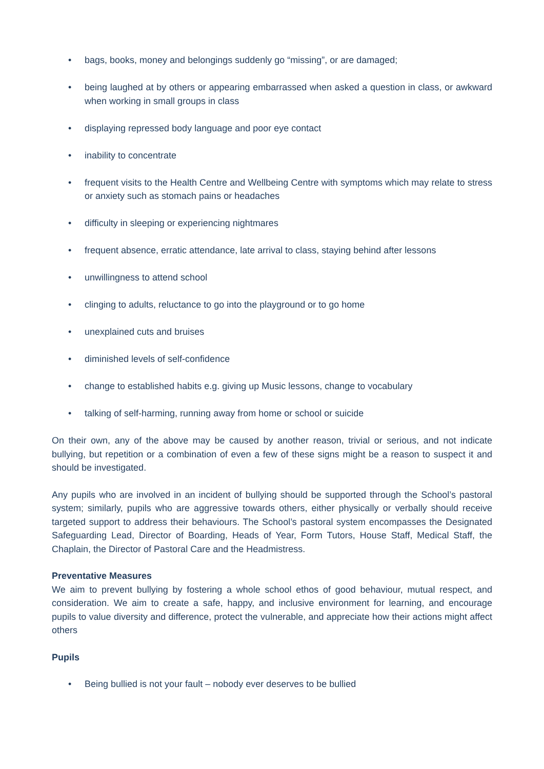• bags, books, money and belongings suddenly go “missing”, or are damaged;
• being laughed at by others or appearing embarrassed when asked a question in class, or awkward when working in small groups in class
• displaying repressed body language and poor eye contact
• inability to concentrate
• frequent visits to the Health Centre and Wellbeing Centre with symptoms which may relate to stress or anxiety such as stomach pains or headaches
• difficulty in sleeping or experiencing nightmares
• frequent absence, erratic attendance, late arrival to class, staying behind after lessons
• unwillingness to attend school
• clinging to adults, reluctance to go into the playground or to go home
• unexplained cuts and bruises
• diminished levels of self-confidence
• change to established habits e.g. giving up Music lessons, change to vocabulary
• talking of self-harming, running away from home or school or suicide
On their own, any of the above may be caused by another reason, trivial or serious, and not indicate bullying, but repetition or a combination of even a few of these signs might be a reason to suspect it and should be investigated.
Any pupils who are involved in an incident of bullying should be supported through the School’s pastoral system; similarly, pupils who are aggressive towards others, either physically or verbally should receive targeted support to address their behaviours. The School’s pastoral system encompasses the Designated Safeguarding Lead, Director of Boarding, Heads of Year, Form Tutors, House Staff, Medical Staff, the Chaplain, the Director of Pastoral Care and the Headmistress.
Preventative Measures
We aim to prevent bullying by fostering a whole school ethos of good behaviour, mutual respect, and consideration. We aim to create a safe, happy, and inclusive environment for learning, and encourage pupils to value diversity and difference, protect the vulnerable, and appreciate how their actions might affect others
Pupils
• Being bullied is not your fault – nobody ever deserves to be bullied